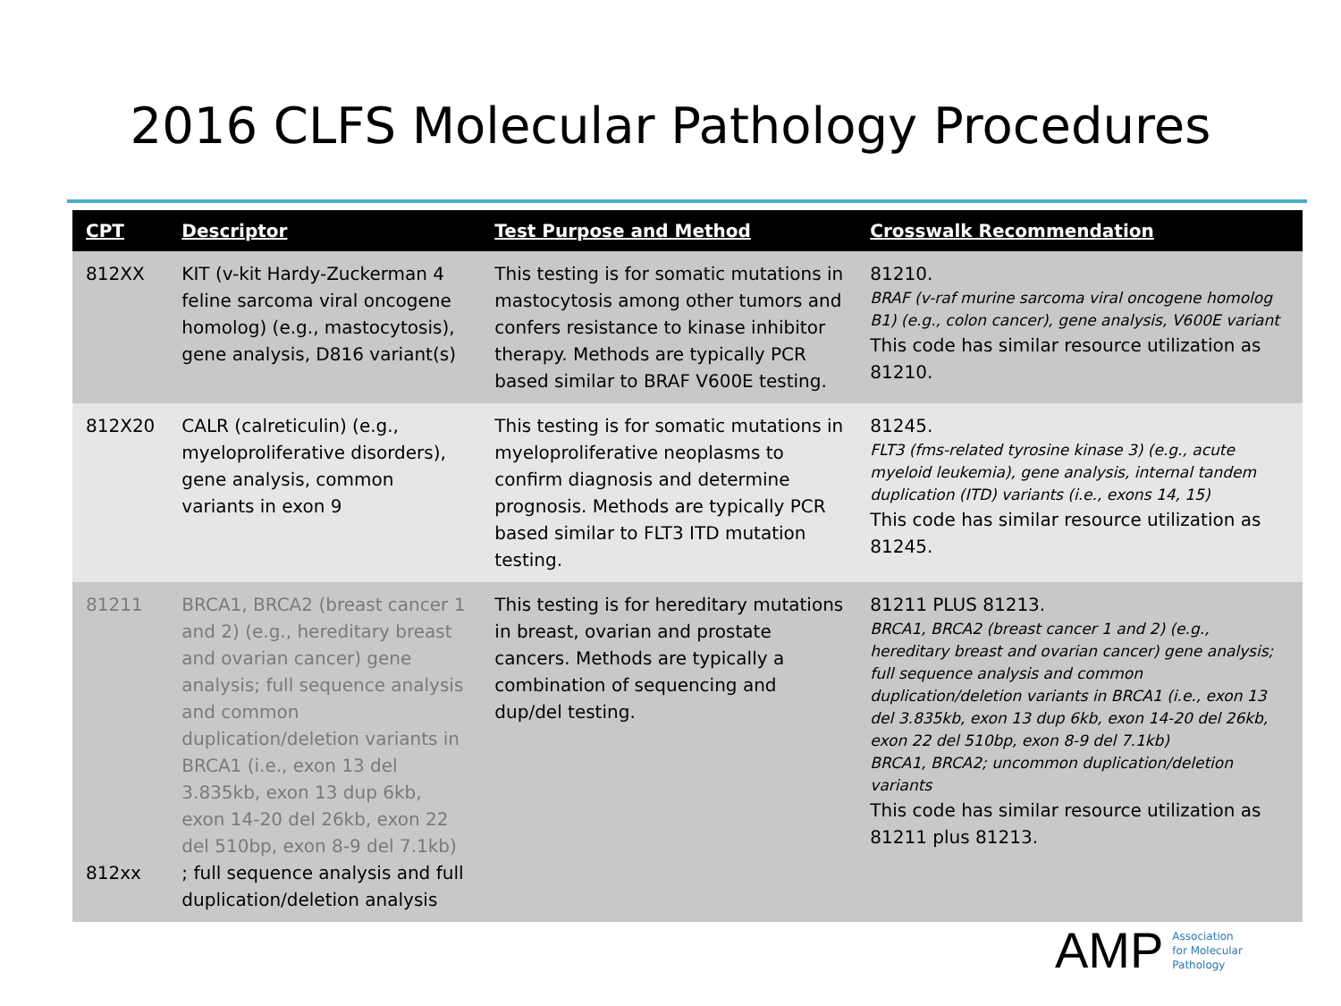2016 CLFS Molecular Pathology Procedures
| CPT | Descriptor | Test Purpose and Method | Crosswalk Recommendation |
| --- | --- | --- | --- |
| 812XX | KIT (v-kit Hardy-Zuckerman 4 feline sarcoma viral oncogene homolog) (e.g., mastocytosis), gene analysis, D816 variant(s) | This testing is for somatic mutations in mastocytosis among other tumors and confers resistance to kinase inhibitor therapy. Methods are typically PCR based similar to BRAF V600E testing. | 81210. BRAF (v-raf murine sarcoma viral oncogene homolog B1) (e.g., colon cancer), gene analysis, V600E variant This code has similar resource utilization as 81210. |
| 812X20 | CALR (calreticulin) (e.g., myeloproliferative disorders), gene analysis, common variants in exon 9 | This testing is for somatic mutations in myeloproliferative neoplasms to confirm diagnosis and determine prognosis. Methods are typically PCR based similar to FLT3 ITD mutation testing. | 81245. FLT3 (fms-related tyrosine kinase 3) (e.g., acute myeloid leukemia), gene analysis, internal tandem duplication (ITD) variants (i.e., exons 14, 15) This code has similar resource utilization as 81245. |
| 81211 812xx | BRCA1, BRCA2 (breast cancer 1 and 2) (e.g., hereditary breast and ovarian cancer) gene analysis; full sequence analysis and common duplication/deletion variants in BRCA1 (i.e., exon 13 del 3.835kb, exon 13 dup 6kb, exon 14-20 del 26kb, exon 22 del 510bp, exon 8-9 del 7.1kb) ; full sequence analysis and full duplication/deletion analysis | This testing is for hereditary mutations in breast, ovarian and prostate cancers. Methods are typically a combination of sequencing and dup/del testing. | 81211 PLUS 81213. BRCA1, BRCA2 (breast cancer 1 and 2) (e.g., hereditary breast and ovarian cancer) gene analysis; full sequence analysis and common duplication/deletion variants in BRCA1 (i.e., exon 13 del 3.835kb, exon 13 dup 6kb, exon 14-20 del 26kb, exon 22 del 510bp, exon 8-9 del 7.1kb) BRCA1, BRCA2; uncommon duplication/deletion variants This code has similar resource utilization as 81211 plus 81213. |
AMP
Association
for Molecular
Pathology